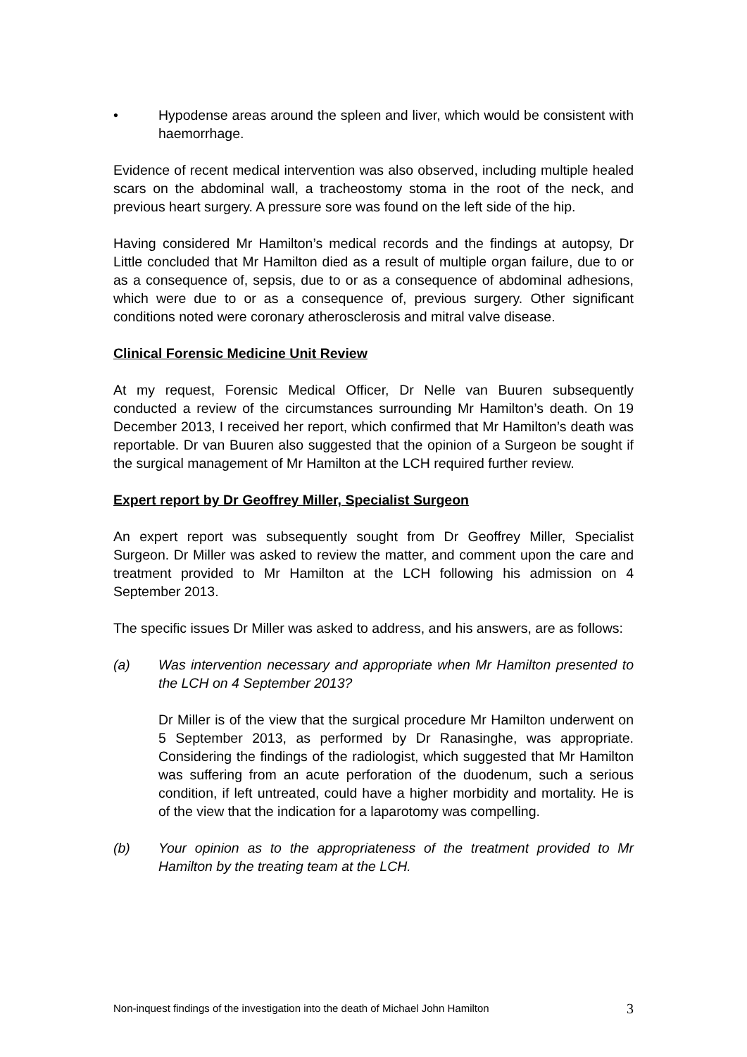• Hypodense areas around the spleen and liver, which would be consistent with haemorrhage.
Evidence of recent medical intervention was also observed, including multiple healed scars on the abdominal wall, a tracheostomy stoma in the root of the neck, and previous heart surgery. A pressure sore was found on the left side of the hip.
Having considered Mr Hamilton’s medical records and the findings at autopsy, Dr Little concluded that Mr Hamilton died as a result of multiple organ failure, due to or as a consequence of, sepsis, due to or as a consequence of abdominal adhesions, which were due to or as a consequence of, previous surgery. Other significant conditions noted were coronary atherosclerosis and mitral valve disease.
Clinical Forensic Medicine Unit Review
At my request, Forensic Medical Officer, Dr Nelle van Buuren subsequently conducted a review of the circumstances surrounding Mr Hamilton’s death. On 19 December 2013, I received her report, which confirmed that Mr Hamilton’s death was reportable. Dr van Buuren also suggested that the opinion of a Surgeon be sought if the surgical management of Mr Hamilton at the LCH required further review.
Expert report by Dr Geoffrey Miller, Specialist Surgeon
An expert report was subsequently sought from Dr Geoffrey Miller, Specialist Surgeon. Dr Miller was asked to review the matter, and comment upon the care and treatment provided to Mr Hamilton at the LCH following his admission on 4 September 2013.
The specific issues Dr Miller was asked to address, and his answers, are as follows:
(a) Was intervention necessary and appropriate when Mr Hamilton presented to the LCH on 4 September 2013?
Dr Miller is of the view that the surgical procedure Mr Hamilton underwent on 5 September 2013, as performed by Dr Ranasinghe, was appropriate. Considering the findings of the radiologist, which suggested that Mr Hamilton was suffering from an acute perforation of the duodenum, such a serious condition, if left untreated, could have a higher morbidity and mortality. He is of the view that the indication for a laparotomy was compelling.
(b) Your opinion as to the appropriateness of the treatment provided to Mr Hamilton by the treating team at the LCH.
Non-inquest findings of the investigation into the death of Michael John Hamilton 3